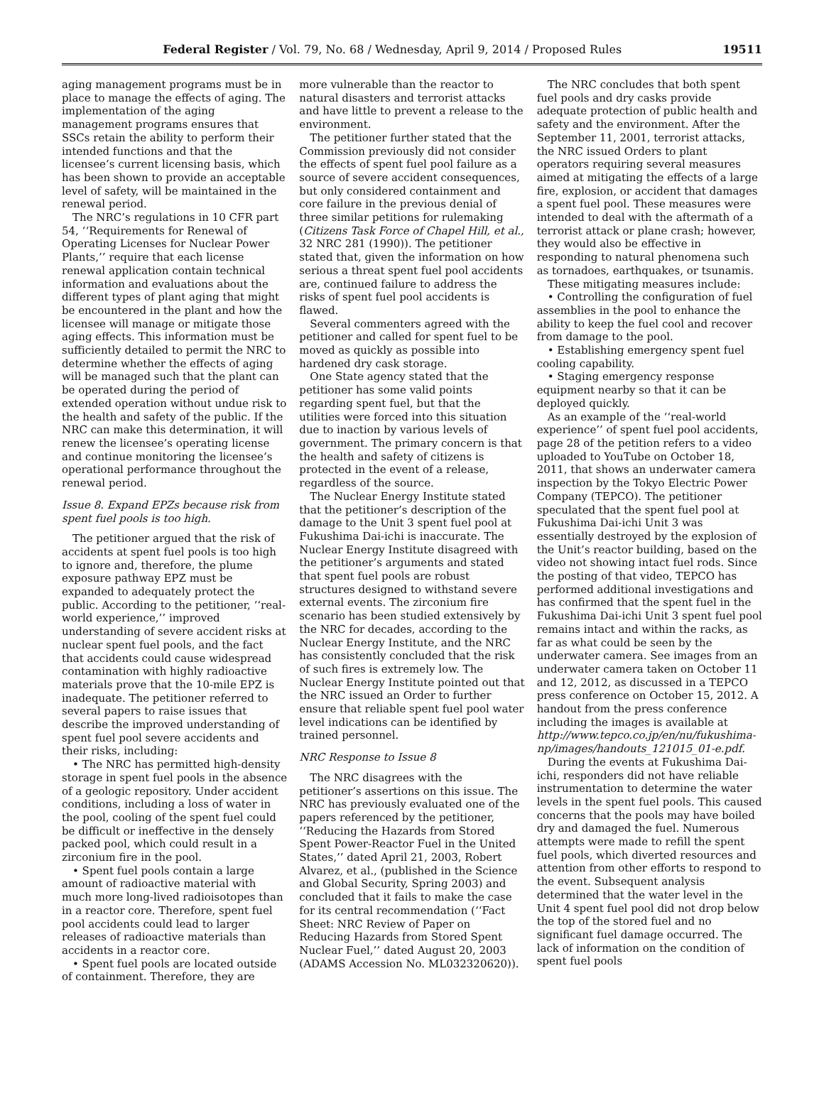Federal Register / Vol. 79, No. 68 / Wednesday, April 9, 2014 / Proposed Rules
19511
aging management programs must be in place to manage the effects of aging. The implementation of the aging management programs ensures that SSCs retain the ability to perform their intended functions and that the licensee’s current licensing basis, which has been shown to provide an acceptable level of safety, will be maintained in the renewal period.
The NRC’s regulations in 10 CFR part 54, ‘‘Requirements for Renewal of Operating Licenses for Nuclear Power Plants,’’ require that each license renewal application contain technical information and evaluations about the different types of plant aging that might be encountered in the plant and how the licensee will manage or mitigate those aging effects. This information must be sufficiently detailed to permit the NRC to determine whether the effects of aging will be managed such that the plant can be operated during the period of extended operation without undue risk to the health and safety of the public. If the NRC can make this determination, it will renew the licensee’s operating license and continue monitoring the licensee’s operational performance throughout the renewal period.
Issue 8. Expand EPZs because risk from spent fuel pools is too high.
The petitioner argued that the risk of accidents at spent fuel pools is too high to ignore and, therefore, the plume exposure pathway EPZ must be expanded to adequately protect the public. According to the petitioner, ‘‘real-world experience,’’ improved understanding of severe accident risks at nuclear spent fuel pools, and the fact that accidents could cause widespread contamination with highly radioactive materials prove that the 10-mile EPZ is inadequate. The petitioner referred to several papers to raise issues that describe the improved understanding of spent fuel pool severe accidents and their risks, including:
• The NRC has permitted high-density storage in spent fuel pools in the absence of a geologic repository. Under accident conditions, including a loss of water in the pool, cooling of the spent fuel could be difficult or ineffective in the densely packed pool, which could result in a zirconium fire in the pool.
• Spent fuel pools contain a large amount of radioactive material with much more long-lived radioisotopes than in a reactor core. Therefore, spent fuel pool accidents could lead to larger releases of radioactive materials than accidents in a reactor core.
• Spent fuel pools are located outside of containment. Therefore, they are
more vulnerable than the reactor to natural disasters and terrorist attacks and have little to prevent a release to the environment.
The petitioner further stated that the Commission previously did not consider the effects of spent fuel pool failure as a source of severe accident consequences, but only considered containment and core failure in the previous denial of three similar petitions for rulemaking (Citizens Task Force of Chapel Hill, et al., 32 NRC 281 (1990)). The petitioner stated that, given the information on how serious a threat spent fuel pool accidents are, continued failure to address the risks of spent fuel pool accidents is flawed.
Several commenters agreed with the petitioner and called for spent fuel to be moved as quickly as possible into hardened dry cask storage.
One State agency stated that the petitioner has some valid points regarding spent fuel, but that the utilities were forced into this situation due to inaction by various levels of government. The primary concern is that the health and safety of citizens is protected in the event of a release, regardless of the source.
The Nuclear Energy Institute stated that the petitioner’s description of the damage to the Unit 3 spent fuel pool at Fukushima Dai-ichi is inaccurate. The Nuclear Energy Institute disagreed with the petitioner’s arguments and stated that spent fuel pools are robust structures designed to withstand severe external events. The zirconium fire scenario has been studied extensively by the NRC for decades, according to the Nuclear Energy Institute, and the NRC has consistently concluded that the risk of such fires is extremely low. The Nuclear Energy Institute pointed out that the NRC issued an Order to further ensure that reliable spent fuel pool water level indications can be identified by trained personnel.
NRC Response to Issue 8
The NRC disagrees with the petitioner’s assertions on this issue. The NRC has previously evaluated one of the papers referenced by the petitioner, ‘‘Reducing the Hazards from Stored Spent Power-Reactor Fuel in the United States,’’ dated April 21, 2003, Robert Alvarez, et al., (published in the Science and Global Security, Spring 2003) and concluded that it fails to make the case for its central recommendation (‘‘Fact Sheet: NRC Review of Paper on Reducing Hazards from Stored Spent Nuclear Fuel,’’ dated August 20, 2003 (ADAMS Accession No. ML032320620)).
The NRC concludes that both spent fuel pools and dry casks provide adequate protection of public health and safety and the environment. After the September 11, 2001, terrorist attacks, the NRC issued Orders to plant operators requiring several measures aimed at mitigating the effects of a large fire, explosion, or accident that damages a spent fuel pool. These measures were intended to deal with the aftermath of a terrorist attack or plane crash; however, they would also be effective in responding to natural phenomena such as tornadoes, earthquakes, or tsunamis.
These mitigating measures include:
• Controlling the configuration of fuel assemblies in the pool to enhance the ability to keep the fuel cool and recover from damage to the pool.
• Establishing emergency spent fuel cooling capability.
• Staging emergency response equipment nearby so that it can be deployed quickly.
As an example of the ‘‘real-world experience’’ of spent fuel pool accidents, page 28 of the petition refers to a video uploaded to YouTube on October 18, 2011, that shows an underwater camera inspection by the Tokyo Electric Power Company (TEPCO). The petitioner speculated that the spent fuel pool at Fukushima Dai-ichi Unit 3 was essentially destroyed by the explosion of the Unit’s reactor building, based on the video not showing intact fuel rods. Since the posting of that video, TEPCO has performed additional investigations and has confirmed that the spent fuel in the Fukushima Dai-ichi Unit 3 spent fuel pool remains intact and within the racks, as far as what could be seen by the underwater camera. See images from an underwater camera taken on October 11 and 12, 2012, as discussed in a TEPCO press conference on October 15, 2012. A handout from the press conference including the images is available at http://www.tepco.co.jp/en/nu/fukushima-np/images/handouts_121015_01-e.pdf.
During the events at Fukushima Dai-ichi, responders did not have reliable instrumentation to determine the water levels in the spent fuel pools. This caused concerns that the pools may have boiled dry and damaged the fuel. Numerous attempts were made to refill the spent fuel pools, which diverted resources and attention from other efforts to respond to the event. Subsequent analysis determined that the water level in the Unit 4 spent fuel pool did not drop below the top of the stored fuel and no significant fuel damage occurred. The lack of information on the condition of spent fuel pools